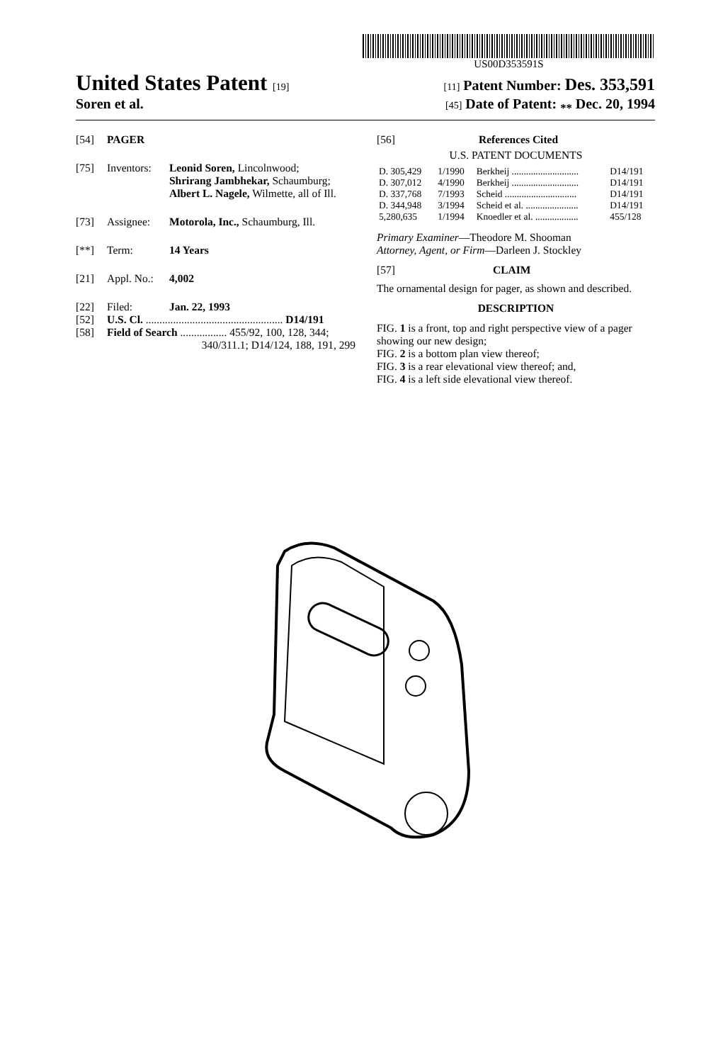US00D353591S
United States Patent [19] [11] Patent Number: Des. 353,591
Soren et al. [45] Date of Patent: <sub>**</sub> Dec. 20, 1994
[54] PAGER
[75] Inventors: Leonid Soren, Lincolnwood;
Shrirang Jambhekar, Schaumburg;
Albert L. Nagele, Wilmette, all of Ill.
[73] Assignee: Motorola, Inc., Schaumburg, Ill.
[**] Term: 14 Years
[21] Appl. No.: 4,002
[22] Filed: Jan. 22, 1993
[52] U.S. Cl. .................................................. D14/191
[58] Field of Search ................. 455/92, 100, 128, 344;
340/311.1; D14/124, 188, 191, 299
[56] References Cited
U.S. PATENT DOCUMENTS
| D. 305,429 | 1/1990 | Berkheij ............................ | D14/191 |
| D. 307,012 | 4/1990 | Berkheij ............................ | D14/191 |
| D. 337,768 | 7/1993 | Scheid .............................. | D14/191 |
| D. 344,948 | 3/1994 | Scheid et al. ...................... | D14/191 |
| 5,280,635 | 1/1994 | Knoedler et al. .................. | 455/128 |
Primary Examiner—Theodore M. Shooman
Attorney, Agent, or Firm—Darleen J. Stockley
[57] CLAIM
The ornamental design for pager, as shown and described.
DESCRIPTION
FIG. 1 is a front, top and right perspective view of a pager showing our new design;
FIG. 2 is a bottom plan view thereof;
FIG. 3 is a rear elevational view thereof; and,
FIG. 4 is a left side elevational view thereof.